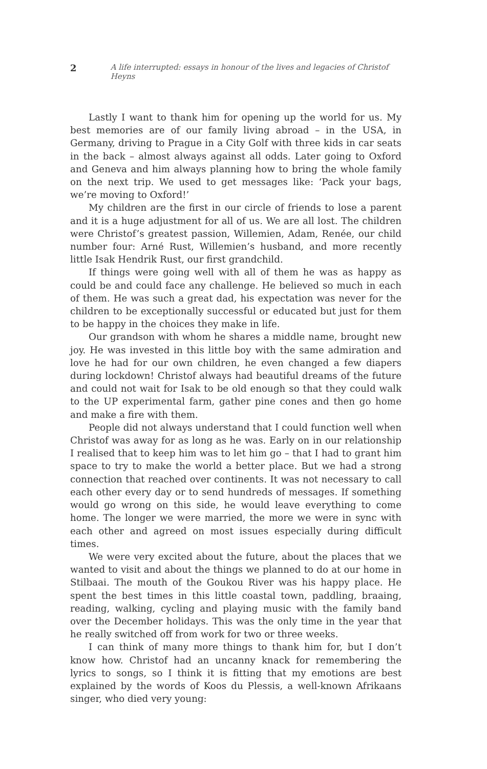2 A life interrupted: essays in honour of the lives and legacies of Christof Heyns
Lastly I want to thank him for opening up the world for us. My best memories are of our family living abroad – in the USA, in Germany, driving to Prague in a City Golf with three kids in car seats in the back – almost always against all odds. Later going to Oxford and Geneva and him always planning how to bring the whole family on the next trip. We used to get messages like: ‘Pack your bags, we’re moving to Oxford!’
My children are the first in our circle of friends to lose a parent and it is a huge adjustment for all of us. We are all lost. The children were Christof’s greatest passion, Willemien, Adam, Renée, our child number four: Arné Rust, Willemien’s husband, and more recently little Isak Hendrik Rust, our first grandchild.
If things were going well with all of them he was as happy as could be and could face any challenge. He believed so much in each of them. He was such a great dad, his expectation was never for the children to be exceptionally successful or educated but just for them to be happy in the choices they make in life.
Our grandson with whom he shares a middle name, brought new joy. He was invested in this little boy with the same admiration and love he had for our own children, he even changed a few diapers during lockdown! Christof always had beautiful dreams of the future and could not wait for Isak to be old enough so that they could walk to the UP experimental farm, gather pine cones and then go home and make a fire with them.
People did not always understand that I could function well when Christof was away for as long as he was. Early on in our relationship I realised that to keep him was to let him go – that I had to grant him space to try to make the world a better place. But we had a strong connection that reached over continents. It was not necessary to call each other every day or to send hundreds of messages. If something would go wrong on this side, he would leave everything to come home. The longer we were married, the more we were in sync with each other and agreed on most issues especially during difficult times.
We were very excited about the future, about the places that we wanted to visit and about the things we planned to do at our home in Stilbaai. The mouth of the Goukou River was his happy place. He spent the best times in this little coastal town, paddling, braaing, reading, walking, cycling and playing music with the family band over the December holidays. This was the only time in the year that he really switched off from work for two or three weeks.
I can think of many more things to thank him for, but I don’t know how. Christof had an uncanny knack for remembering the lyrics to songs, so I think it is fitting that my emotions are best explained by the words of Koos du Plessis, a well-known Afrikaans singer, who died very young: